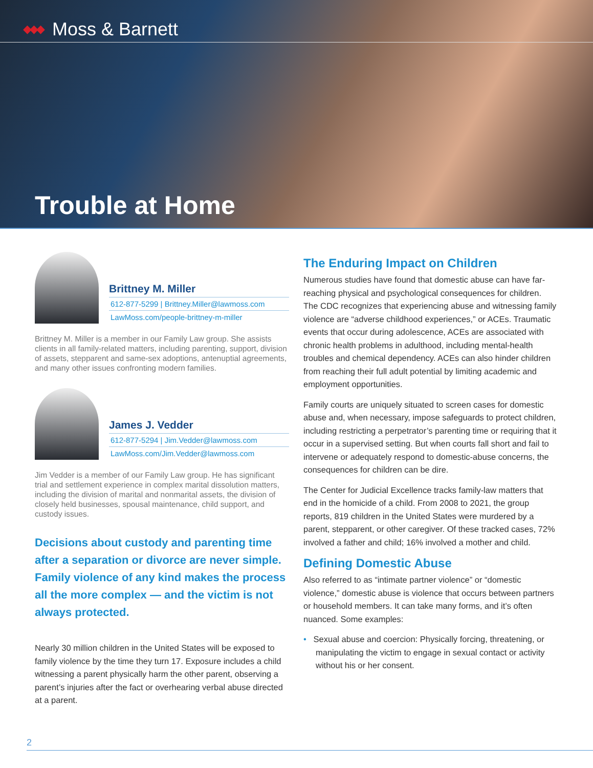◆◆◆ Moss & Barnett
Trouble at Home
Brittney M. Miller
612-877-5299 | Brittney.Miller@lawmoss.com
LawMoss.com/people-brittney-m-miller
Brittney M. Miller is a member in our Family Law group. She assists clients in all family-related matters, including parenting, support, division of assets, stepparent and same-sex adoptions, antenuptial agreements, and many other issues confronting modern families.
James J. Vedder
612-877-5294 | Jim.Vedder@lawmoss.com
LawMoss.com/Jim.Vedder@lawmoss.com
Jim Vedder is a member of our Family Law group. He has significant trial and settlement experience in complex marital dissolution matters, including the division of marital and nonmarital assets, the division of closely held businesses, spousal maintenance, child support, and custody issues.
Decisions about custody and parenting time after a separation or divorce are never simple. Family violence of any kind makes the process all the more complex — and the victim is not always protected.
Nearly 30 million children in the United States will be exposed to family violence by the time they turn 17. Exposure includes a child witnessing a parent physically harm the other parent, observing a parent’s injuries after the fact or overhearing verbal abuse directed at a parent.
The Enduring Impact on Children
Numerous studies have found that domestic abuse can have far-reaching physical and psychological consequences for children. The CDC recognizes that experiencing abuse and witnessing family violence are “adverse childhood experiences,” or ACEs. Traumatic events that occur during adolescence, ACEs are associated with chronic health problems in adulthood, including mental-health troubles and chemical dependency. ACEs can also hinder children from reaching their full adult potential by limiting academic and employment opportunities.
Family courts are uniquely situated to screen cases for domestic abuse and, when necessary, impose safeguards to protect children, including restricting a perpetrator’s parenting time or requiring that it occur in a supervised setting. But when courts fall short and fail to intervene or adequately respond to domestic-abuse concerns, the consequences for children can be dire.
The Center for Judicial Excellence tracks family-law matters that end in the homicide of a child. From 2008 to 2021, the group reports, 819 children in the United States were murdered by a parent, stepparent, or other caregiver. Of these tracked cases, 72% involved a father and child; 16% involved a mother and child.
Defining Domestic Abuse
Also referred to as “intimate partner violence” or “domestic violence,” domestic abuse is violence that occurs between partners or household members. It can take many forms, and it’s often nuanced. Some examples:
• Sexual abuse and coercion: Physically forcing, threatening, or manipulating the victim to engage in sexual contact or activity without his or her consent.
2